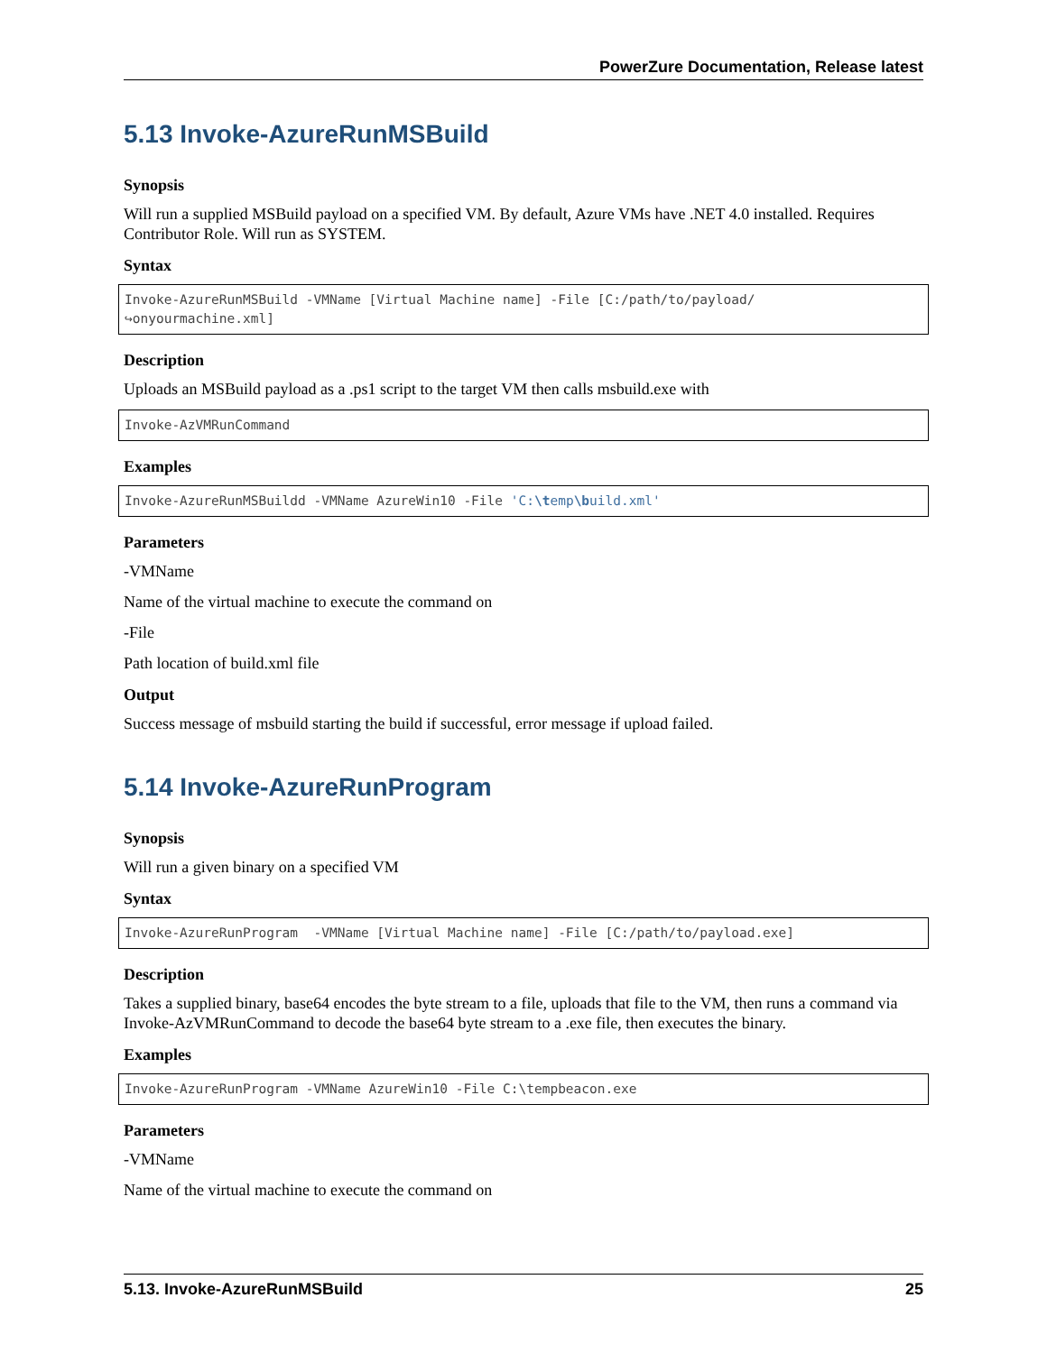PowerZure Documentation, Release latest
5.13 Invoke-AzureRunMSBuild
Synopsis
Will run a supplied MSBuild payload on a specified VM. By default, Azure VMs have .NET 4.0 installed. Requires Contributor Role. Will run as SYSTEM.
Syntax
Invoke-AzureRunMSBuild -VMName [Virtual Machine name] -File [C:/path/to/payload/
↪onyourmachine.xml]
Description
Uploads an MSBuild payload as a .ps1 script to the target VM then calls msbuild.exe with
Invoke-AzVMRunCommand
Examples
Invoke-AzureRunMSBuildd -VMName AzureWin10 -File 'C:\temp\build.xml'
Parameters
-VMName
Name of the virtual machine to execute the command on
-File
Path location of build.xml file
Output
Success message of msbuild starting the build if successful, error message if upload failed.
5.14 Invoke-AzureRunProgram
Synopsis
Will run a given binary on a specified VM
Syntax
Invoke-AzureRunProgram  -VMName [Virtual Machine name] -File [C:/path/to/payload.exe]
Description
Takes a supplied binary, base64 encodes the byte stream to a file, uploads that file to the VM, then runs a command via Invoke-AzVMRunCommand to decode the base64 byte stream to a .exe file, then executes the binary.
Examples
Invoke-AzureRunProgram -VMName AzureWin10 -File C:\tempbeacon.exe
Parameters
-VMName
Name of the virtual machine to execute the command on
5.13. Invoke-AzureRunMSBuild 25